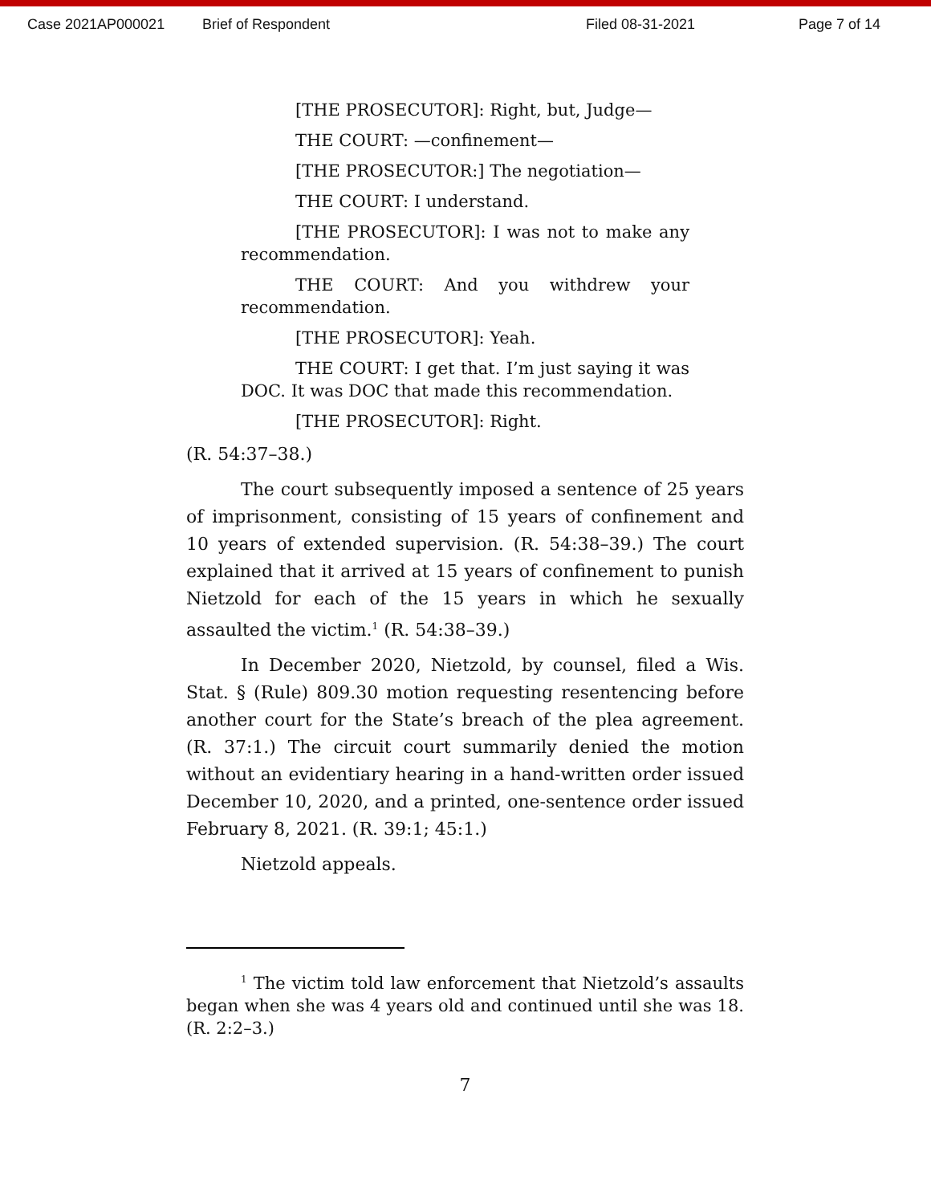Case 2021AP000021 Brief of Respondent Filed 08-31-2021 Page 7 of 14
[THE PROSECUTOR]: Right, but, Judge—
THE COURT: —confinement—
[THE PROSECUTOR:] The negotiation—
THE COURT: I understand.
[THE PROSECUTOR]: I was not to make any recommendation.
THE COURT: And you withdrew your recommendation.
[THE PROSECUTOR]: Yeah.
THE COURT: I get that. I’m just saying it was DOC. It was DOC that made this recommendation.
[THE PROSECUTOR]: Right.
(R. 54:37–38.)
The court subsequently imposed a sentence of 25 years of imprisonment, consisting of 15 years of confinement and 10 years of extended supervision. (R. 54:38–39.) The court explained that it arrived at 15 years of confinement to punish Nietzold for each of the 15 years in which he sexually assaulted the victim.<sup>1</sup> (R. 54:38–39.)
In December 2020, Nietzold, by counsel, filed a Wis. Stat. § (Rule) 809.30 motion requesting resentencing before another court for the State’s breach of the plea agreement. (R. 37:1.) The circuit court summarily denied the motion without an evidentiary hearing in a hand-written order issued December 10, 2020, and a printed, one-sentence order issued February 8, 2021. (R. 39:1; 45:1.)
Nietzold appeals.
<sup>1</sup> The victim told law enforcement that Nietzold’s assaults began when she was 4 years old and continued until she was 18. (R. 2:2–3.)
7